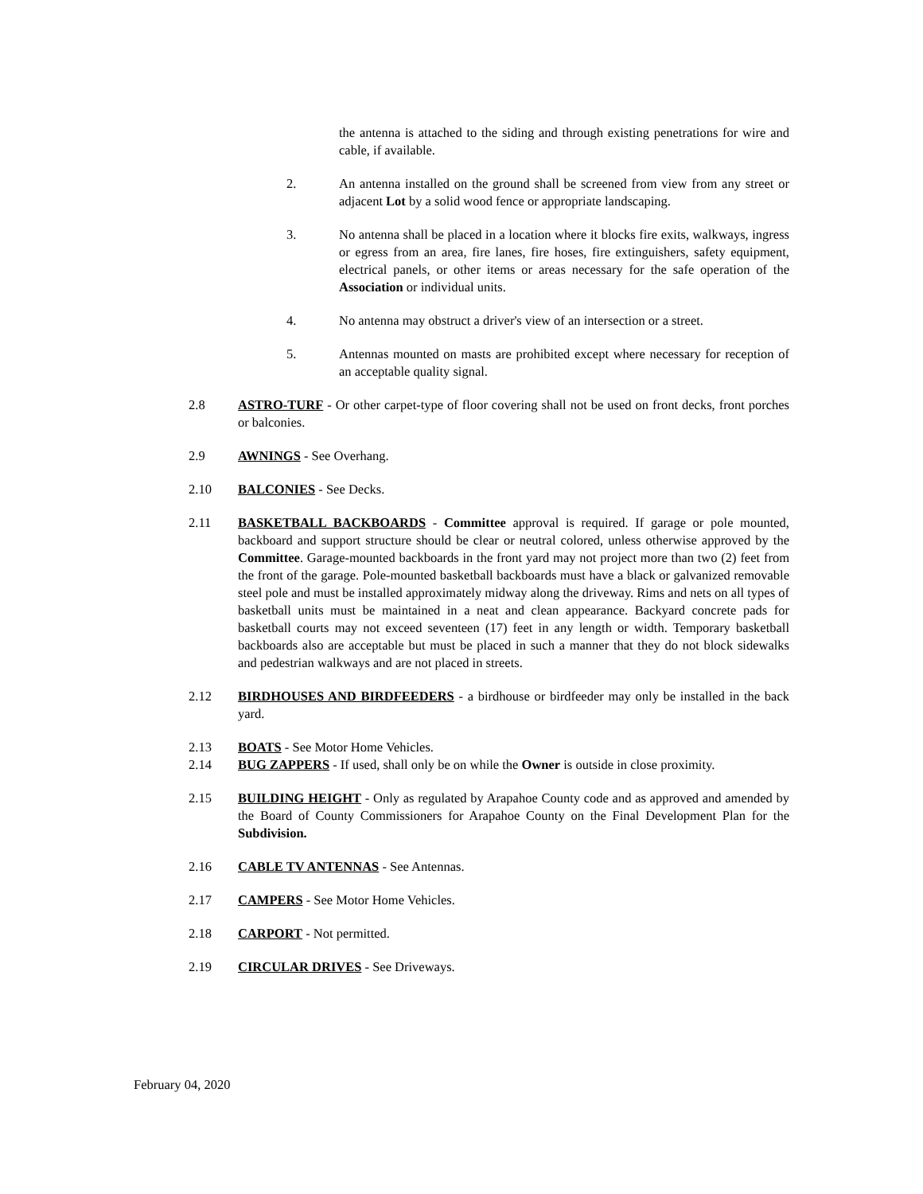the antenna is attached to the siding and through existing penetrations for wire and cable, if available.
2. An antenna installed on the ground shall be screened from view from any street or adjacent Lot by a solid wood fence or appropriate landscaping.
3. No antenna shall be placed in a location where it blocks fire exits, walkways, ingress or egress from an area, fire lanes, fire hoses, fire extinguishers, safety equipment, electrical panels, or other items or areas necessary for the safe operation of the Association or individual units.
4. No antenna may obstruct a driver's view of an intersection or a street.
5. Antennas mounted on masts are prohibited except where necessary for reception of an acceptable quality signal.
2.8 ASTRO-TURF - Or other carpet-type of floor covering shall not be used on front decks, front porches or balconies.
2.9 AWNINGS - See Overhang.
2.10 BALCONIES - See Decks.
2.11 BASKETBALL BACKBOARDS - Committee approval is required. If garage or pole mounted, backboard and support structure should be clear or neutral colored, unless otherwise approved by the Committee. Garage-mounted backboards in the front yard may not project more than two (2) feet from the front of the garage. Pole-mounted basketball backboards must have a black or galvanized removable steel pole and must be installed approximately midway along the driveway. Rims and nets on all types of basketball units must be maintained in a neat and clean appearance. Backyard concrete pads for basketball courts may not exceed seventeen (17) feet in any length or width. Temporary basketball backboards also are acceptable but must be placed in such a manner that they do not block sidewalks and pedestrian walkways and are not placed in streets.
2.12 BIRDHOUSES AND BIRDFEEDERS - a birdhouse or birdfeeder may only be installed in the back yard.
2.13 BOATS - See Motor Home Vehicles.
2.14 BUG ZAPPERS - If used, shall only be on while the Owner is outside in close proximity.
2.15 BUILDING HEIGHT - Only as regulated by Arapahoe County code and as approved and amended by the Board of County Commissioners for Arapahoe County on the Final Development Plan for the Subdivision.
2.16 CABLE TV ANTENNAS - See Antennas.
2.17 CAMPERS - See Motor Home Vehicles.
2.18 CARPORT - Not permitted.
2.19 CIRCULAR DRIVES - See Driveways.
February 04, 2020